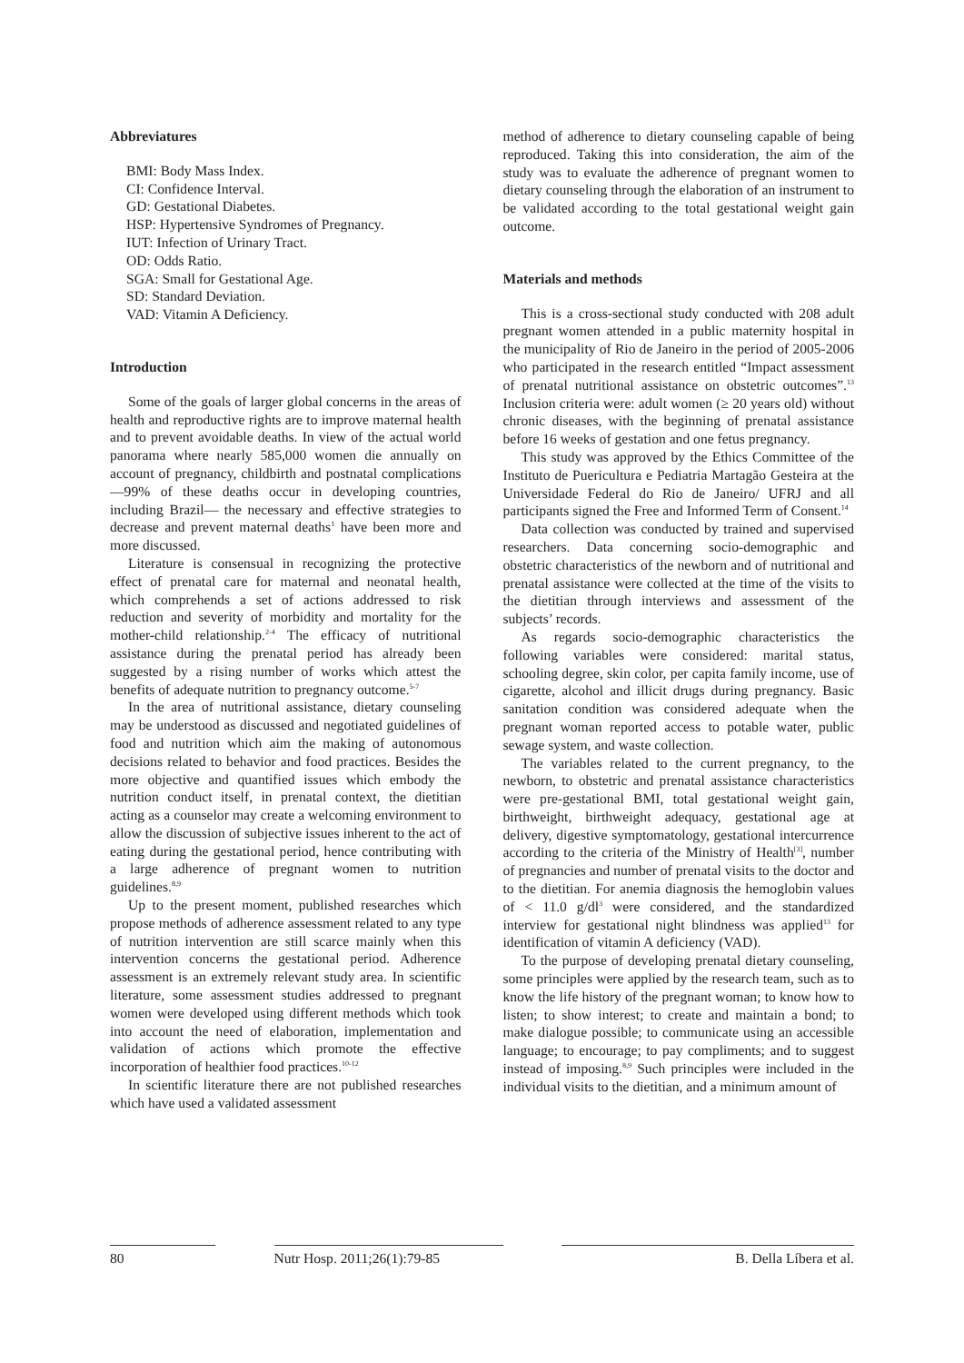Abbreviatures
BMI: Body Mass Index.
CI: Confidence Interval.
GD: Gestational Diabetes.
HSP: Hypertensive Syndromes of Pregnancy.
IUT: Infection of Urinary Tract.
OD: Odds Ratio.
SGA: Small for Gestational Age.
SD: Standard Deviation.
VAD: Vitamin A Deficiency.
Introduction
Some of the goals of larger global concerns in the areas of health and reproductive rights are to improve maternal health and to prevent avoidable deaths. In view of the actual world panorama where nearly 585,000 women die annually on account of pregnancy, childbirth and postnatal complications —99% of these deaths occur in developing countries, including Brazil— the necessary and effective strategies to decrease and prevent maternal deaths<sup>1</sup> have been more and more discussed.
Literature is consensual in recognizing the protective effect of prenatal care for maternal and neonatal health, which comprehends a set of actions addressed to risk reduction and severity of morbidity and mortality for the mother-child relationship.<sup>2-4</sup> The efficacy of nutritional assistance during the prenatal period has already been suggested by a rising number of works which attest the benefits of adequate nutrition to pregnancy outcome.<sup>5-7</sup>
In the area of nutritional assistance, dietary counseling may be understood as discussed and negotiated guidelines of food and nutrition which aim the making of autonomous decisions related to behavior and food practices. Besides the more objective and quantified issues which embody the nutrition conduct itself, in prenatal context, the dietitian acting as a counselor may create a welcoming environment to allow the discussion of subjective issues inherent to the act of eating during the gestational period, hence contributing with a large adherence of pregnant women to nutrition guidelines.<sup>8,9</sup>
Up to the present moment, published researches which propose methods of adherence assessment related to any type of nutrition intervention are still scarce mainly when this intervention concerns the gestational period. Adherence assessment is an extremely relevant study area. In scientific literature, some assessment studies addressed to pregnant women were developed using different methods which took into account the need of elaboration, implementation and validation of actions which promote the effective incorporation of healthier food practices.<sup>10-12</sup>
In scientific literature there are not published researches which have used a validated assessment
method of adherence to dietary counseling capable of being reproduced. Taking this into consideration, the aim of the study was to evaluate the adherence of pregnant women to dietary counseling through the elaboration of an instrument to be validated according to the total gestational weight gain outcome.
Materials and methods
This is a cross-sectional study conducted with 208 adult pregnant women attended in a public maternity hospital in the municipality of Rio de Janeiro in the period of 2005-2006 who participated in the research entitled “Impact assessment of prenatal nutritional assistance on obstetric outcomes”.<sup>13</sup> Inclusion criteria were: adult women (≥ 20 years old) without chronic diseases, with the beginning of prenatal assistance before 16 weeks of gestation and one fetus pregnancy.
This study was approved by the Ethics Committee of the Instituto de Puericultura e Pediatria Martagão Gesteira at the Universidade Federal do Rio de Janeiro/ UFRJ and all participants signed the Free and Informed Term of Consent.<sup>14</sup>
Data collection was conducted by trained and supervised researchers. Data concerning socio-demographic and obstetric characteristics of the newborn and of nutritional and prenatal assistance were collected at the time of the visits to the dietitian through interviews and assessment of the subjects’ records.
As regards socio-demographic characteristics the following variables were considered: marital status, schooling degree, skin color, per capita family income, use of cigarette, alcohol and illicit drugs during pregnancy. Basic sanitation condition was considered adequate when the pregnant woman reported access to potable water, public sewage system, and waste collection.
The variables related to the current pregnancy, to the newborn, to obstetric and prenatal assistance characteristics were pre-gestational BMI, total gestational weight gain, birthweight, birthweight adequacy, gestational age at delivery, digestive symptomatology, gestational intercurrence according to the criteria of the Ministry of Health<sup>[3]</sup>, number of pregnancies and number of prenatal visits to the doctor and to the dietitian. For anemia diagnosis the hemoglobin values of < 11.0 g/dl<sup>3</sup> were considered, and the standardized interview for gestational night blindness was applied<sup>13</sup> for identification of vitamin A deficiency (VAD).
To the purpose of developing prenatal dietary counseling, some principles were applied by the research team, such as to know the life history of the pregnant woman; to know how to listen; to show interest; to create and maintain a bond; to make dialogue possible; to communicate using an accessible language; to encourage; to pay compliments; and to suggest instead of imposing.<sup>8,9</sup> Such principles were included in the individual visits to the dietitian, and a minimum amount of
80 Nutr Hosp. 2011;26(1):79-85
B. Della Líbera et al.